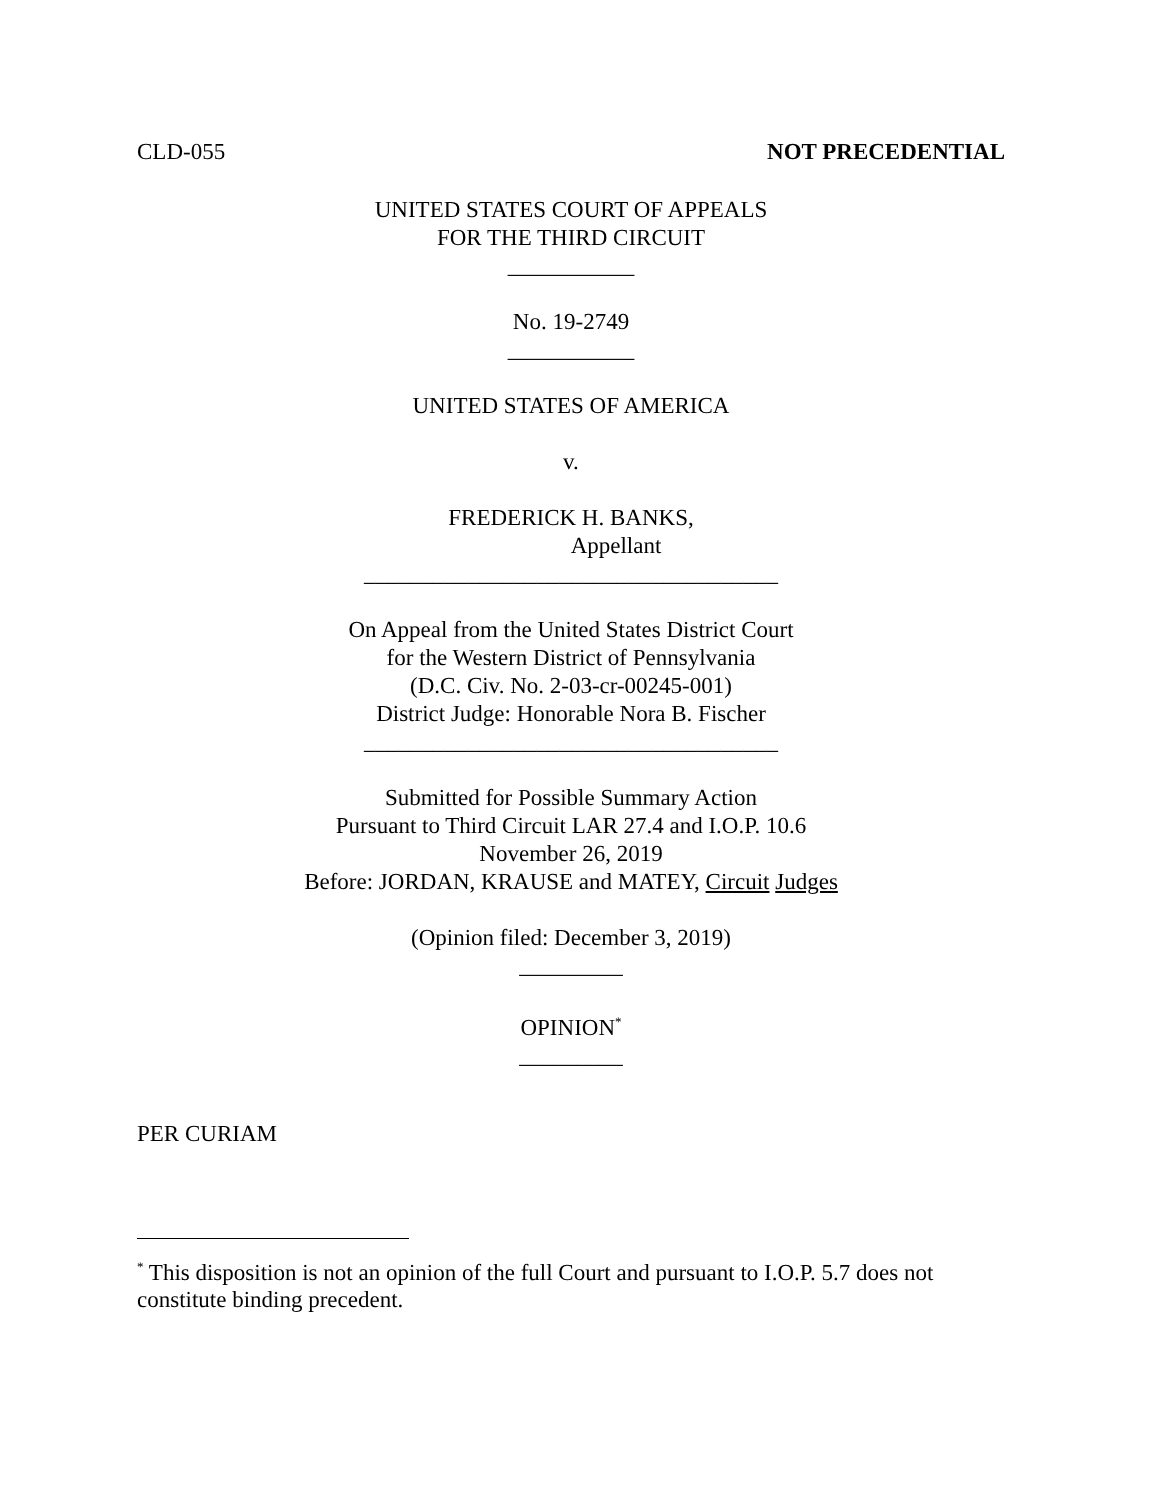CLD-055 NOT PRECEDENTIAL
UNITED STATES COURT OF APPEALS
FOR THE THIRD CIRCUIT
___________
No. 19-2749
___________
UNITED STATES OF AMERICA
v.
FREDERICK H. BANKS,
Appellant
____________________________________
On Appeal from the United States District Court
for the Western District of Pennsylvania
(D.C. Civ. No. 2-03-cr-00245-001)
District Judge: Honorable Nora B. Fischer
____________________________________
Submitted for Possible Summary Action
Pursuant to Third Circuit LAR 27.4 and I.O.P. 10.6
November 26, 2019
Before: JORDAN, KRAUSE and MATEY, Circuit Judges
(Opinion filed: December 3, 2019)
_________
OPINION<sup>*</sup>
_________
PER CURIAM
<sup>*</sup> This disposition is not an opinion of the full Court and pursuant to I.O.P. 5.7 does not constitute binding precedent.